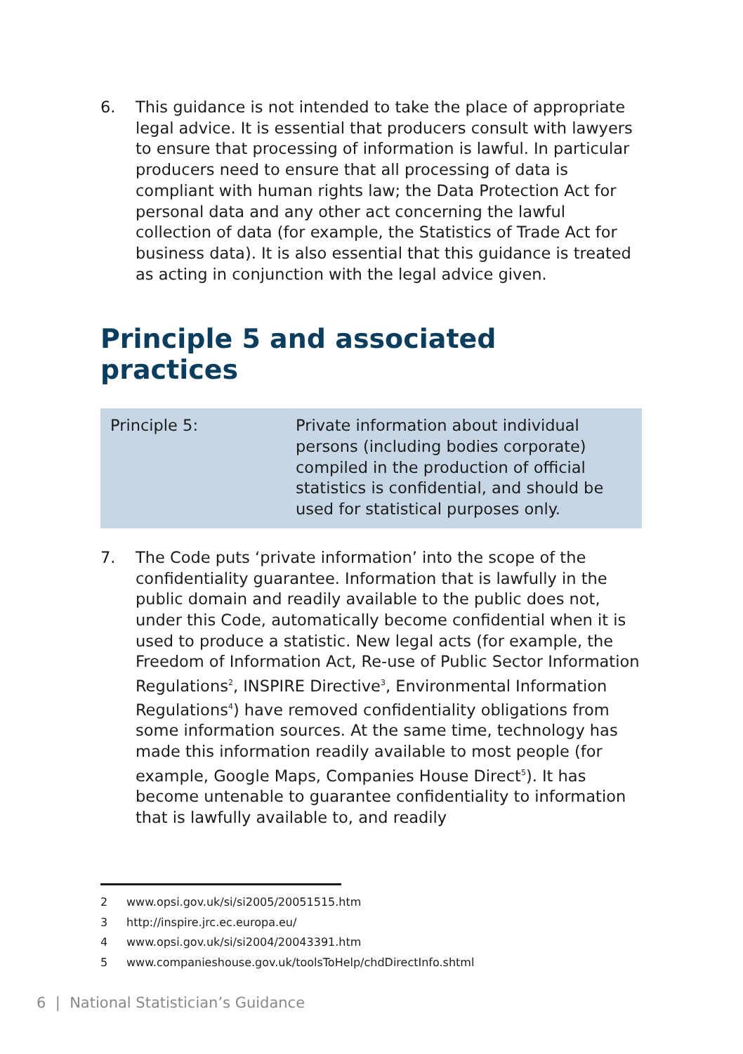6. This guidance is not intended to take the place of appropriate legal advice. It is essential that producers consult with lawyers to ensure that processing of information is lawful. In particular producers need to ensure that all processing of data is compliant with human rights law; the Data Protection Act for personal data and any other act concerning the lawful collection of data (for example, the Statistics of Trade Act for business data). It is also essential that this guidance is treated as acting in conjunction with the legal advice given.
Principle 5 and associated practices
Principle 5: Private information about individual persons (including bodies corporate) compiled in the production of official statistics is confidential, and should be used for statistical purposes only.
7. The Code puts ‘private information’ into the scope of the confidentiality guarantee. Information that is lawfully in the public domain and readily available to the public does not, under this Code, automatically become confidential when it is used to produce a statistic. New legal acts (for example, the Freedom of Information Act, Re-use of Public Sector Information Regulations<sup>2</sup>, INSPIRE Directive<sup>3</sup>, Environmental Information Regulations<sup>4</sup>) have removed confidentiality obligations from some information sources. At the same time, technology has made this information readily available to most people (for example, Google Maps, Companies House Direct<sup>5</sup>). It has become untenable to guarantee confidentiality to information that is lawfully available to, and readily
2 www.opsi.gov.uk/si/si2005/20051515.htm
3 http://inspire.jrc.ec.europa.eu/
4 www.opsi.gov.uk/si/si2004/20043391.htm
5 www.companieshouse.gov.uk/toolsToHelp/chdDirectInfo.shtml
6 | National Statistician’s Guidance